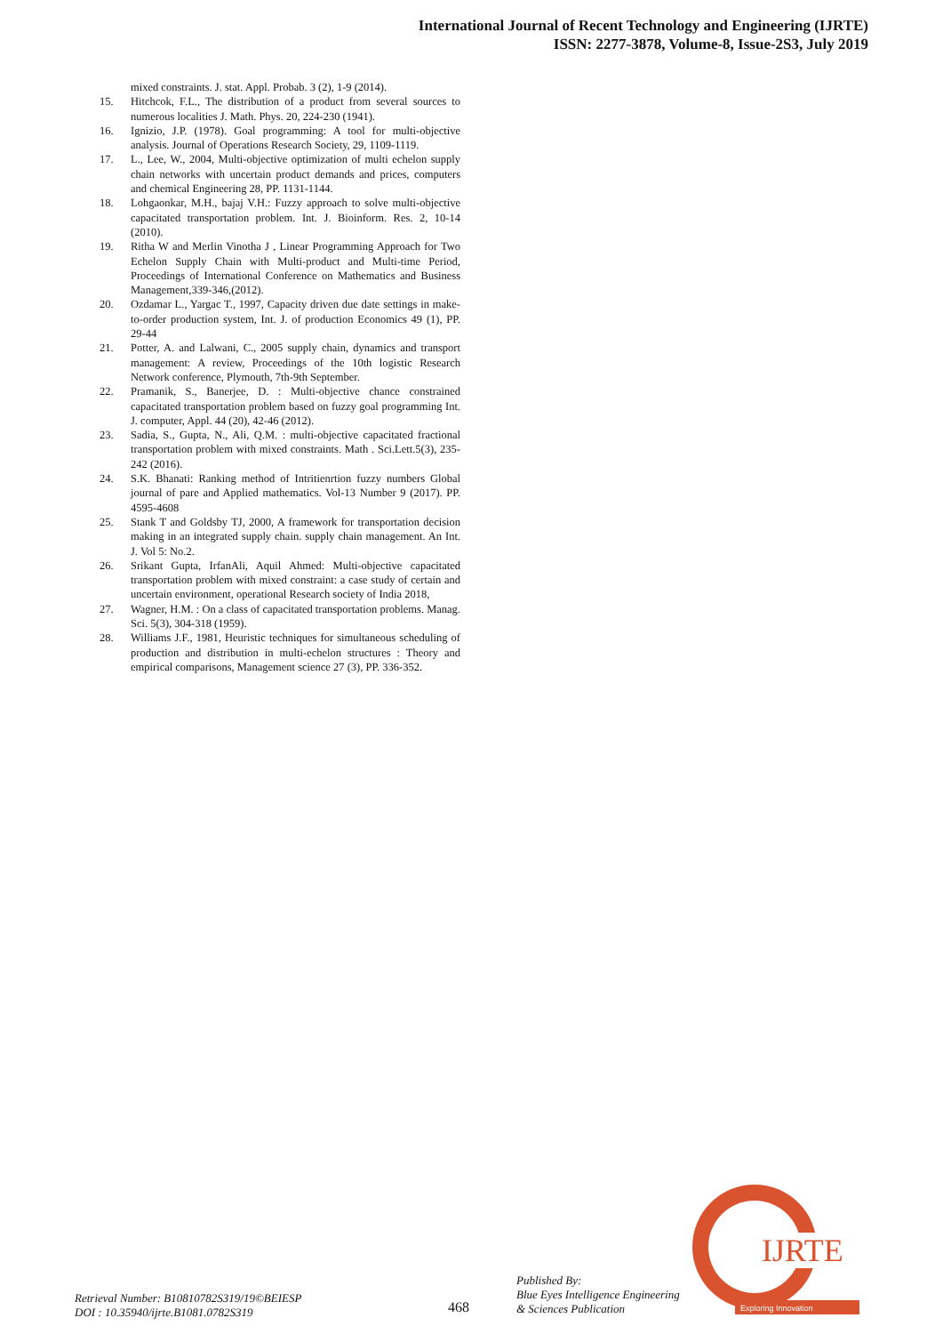International Journal of Recent Technology and Engineering (IJRTE)
ISSN: 2277-3878, Volume-8, Issue-2S3, July 2019
mixed constraints. J. stat. Appl. Probab. 3 (2), 1-9 (2014).
15. Hitchcok, F.L., The distribution of a product from several sources to numerous localities J. Math. Phys. 20, 224-230 (1941).
16. Ignizio, J.P. (1978). Goal programming: A tool for multi-objective analysis. Journal of Operations Research Society, 29, 1109-1119.
17. L., Lee, W., 2004, Multi-objective optimization of multi echelon supply chain networks with uncertain product demands and prices, computers and chemical Engineering 28, PP. 1131-1144.
18. Lohgaonkar, M.H., bajaj V.H.: Fuzzy approach to solve multi-objective capacitated transportation problem. Int. J. Bioinform. Res. 2, 10-14 (2010).
19. Ritha W and Merlin Vinotha J , Linear Programming Approach for Two Echelon Supply Chain with Multi-product and Multi-time Period, Proceedings of International Conference on Mathematics and Business Management,339-346,(2012).
20. Ozdamar L., Yargac T., 1997, Capacity driven due date settings in make-to-order production system, Int. J. of production Economics 49 (1), PP. 29-44
21. Potter, A. and Lalwani, C., 2005 supply chain, dynamics and transport management: A review, Proceedings of the 10th logistic Research Network conference, Plymouth, 7th-9th September.
22. Pramanik, S., Banerjee, D. : Multi-objective chance constrained capacitated transportation problem based on fuzzy goal programming Int. J. computer, Appl. 44 (20), 42-46 (2012).
23. Sadia, S., Gupta, N., Ali, Q.M. : multi-objective capacitated fractional transportation problem with mixed constraints. Math . Sci.Lett.5(3), 235-242 (2016).
24. S.K. Bhanati: Ranking method of Intritienrtion fuzzy numbers Global journal of pare and Applied mathematics. Vol-13 Number 9 (2017). PP. 4595-4608
25. Stank T and Goldsby TJ, 2000, A framework for transportation decision making in an integrated supply chain. supply chain management. An Int. J. Vol 5: No.2.
26. Srikant Gupta, IrfanAli, Aquil Ahmed: Multi-objective capacitated transportation problem with mixed constraint: a case study of certain and uncertain environment, operational Research society of India 2018,
27. Wagner, H.M. : On a class of capacitated transportation problems. Manag. Sci. 5(3), 304-318 (1959).
28. Williams J.F., 1981, Heuristic techniques for simultaneous scheduling of production and distribution in multi-echelon structures : Theory and empirical comparisons, Management science 27 (3), PP. 336-352.
Retrieval Number: B10810782S319/19©BEIESP
DOI : 10.35940/ijrte.B1081.0782S319
468
Published By:
Blue Eyes Intelligence Engineering
& Sciences Publication
IJRTE
Exploring Innovation